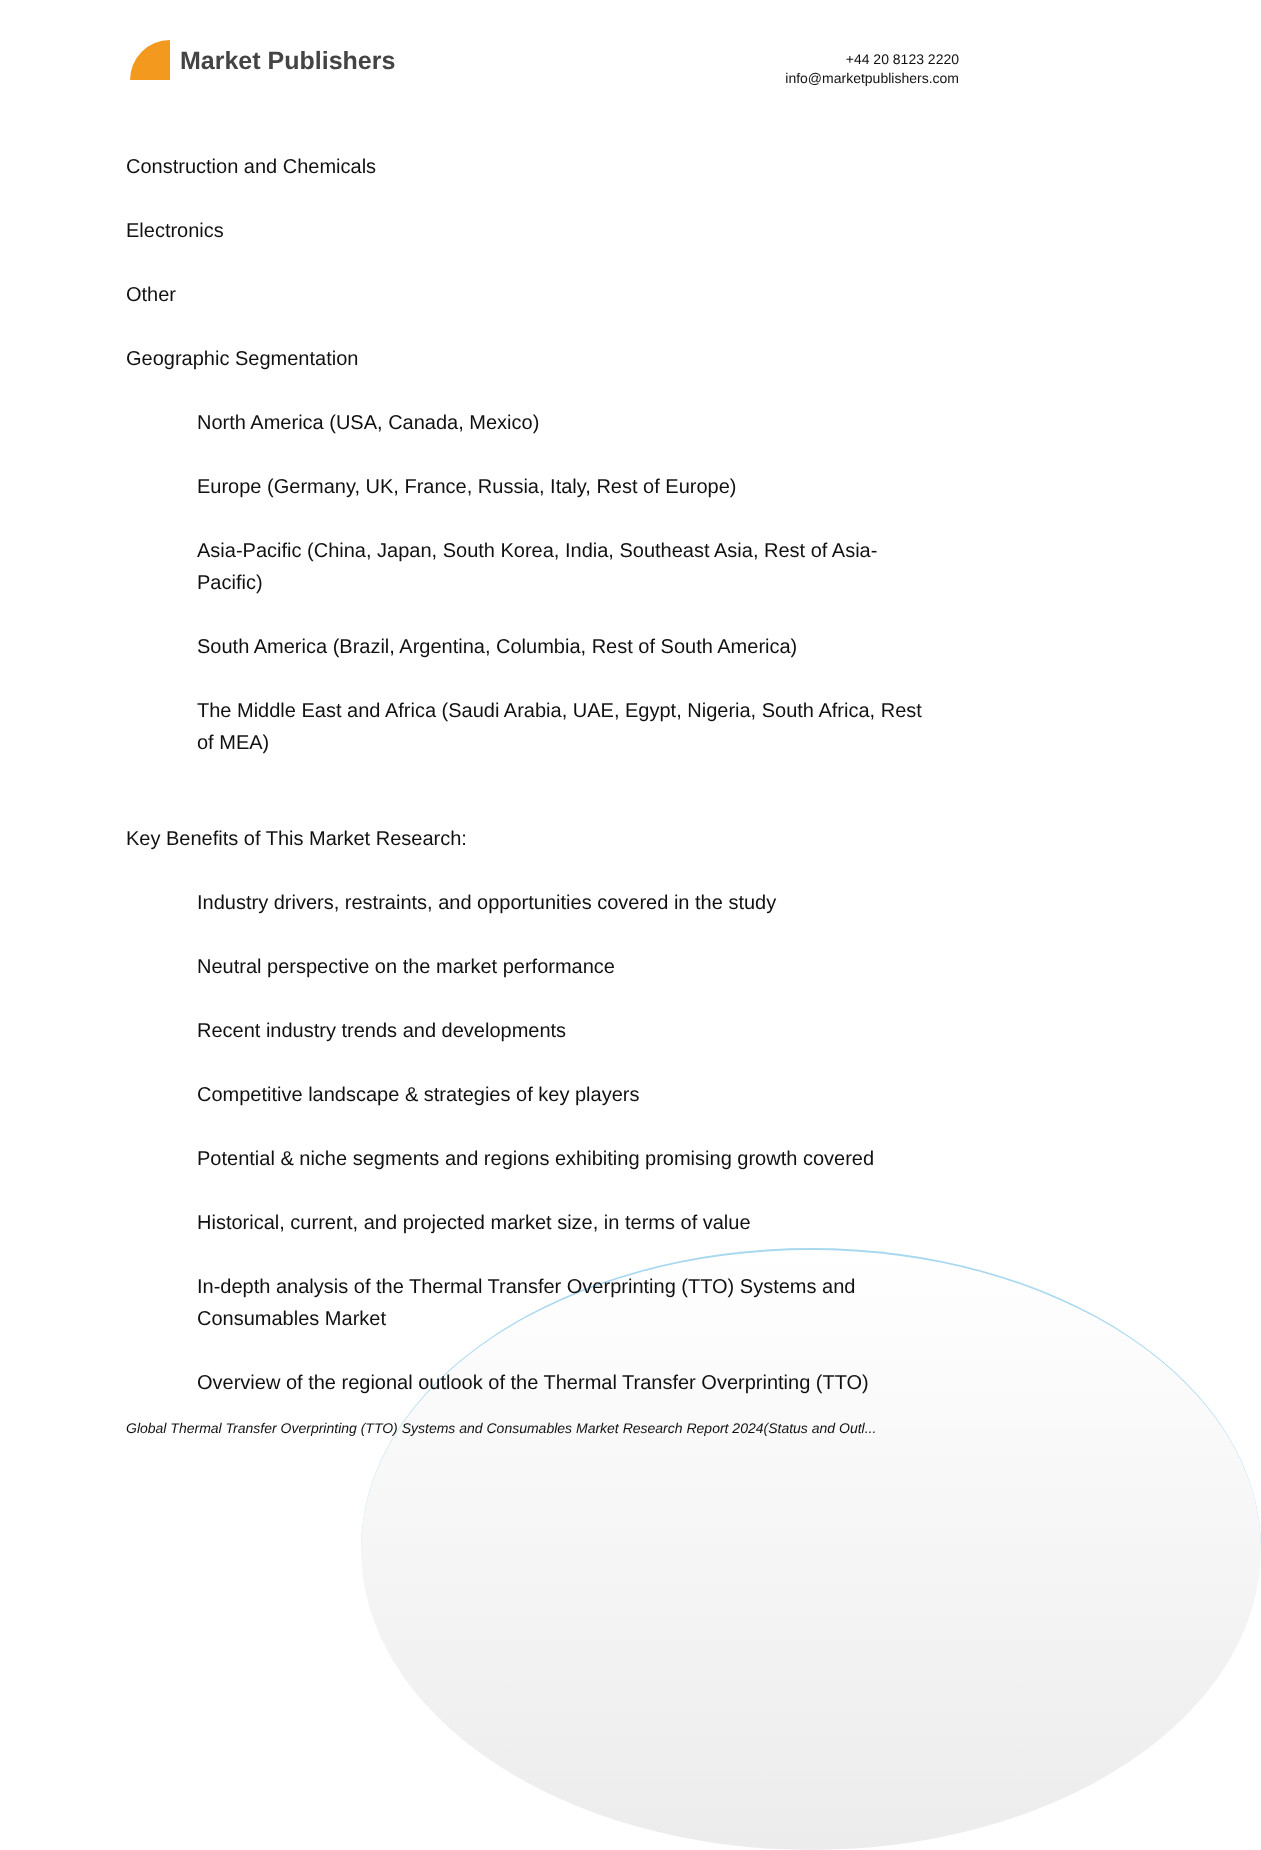Market Publishers
+44 20 8123 2220
info@marketpublishers.com
Construction and Chemicals
Electronics
Other
Geographic Segmentation
North America (USA, Canada, Mexico)
Europe (Germany, UK, France, Russia, Italy, Rest of Europe)
Asia-Pacific (China, Japan, South Korea, India, Southeast Asia, Rest of Asia-Pacific)
South America (Brazil, Argentina, Columbia, Rest of South America)
The Middle East and Africa (Saudi Arabia, UAE, Egypt, Nigeria, South Africa, Rest of MEA)
Key Benefits of This Market Research:
Industry drivers, restraints, and opportunities covered in the study
Neutral perspective on the market performance
Recent industry trends and developments
Competitive landscape & strategies of key players
Potential & niche segments and regions exhibiting promising growth covered
Historical, current, and projected market size, in terms of value
In-depth analysis of the Thermal Transfer Overprinting (TTO) Systems and Consumables Market
Overview of the regional outlook of the Thermal Transfer Overprinting (TTO)
Global Thermal Transfer Overprinting (TTO) Systems and Consumables Market Research Report 2024(Status and Outl...